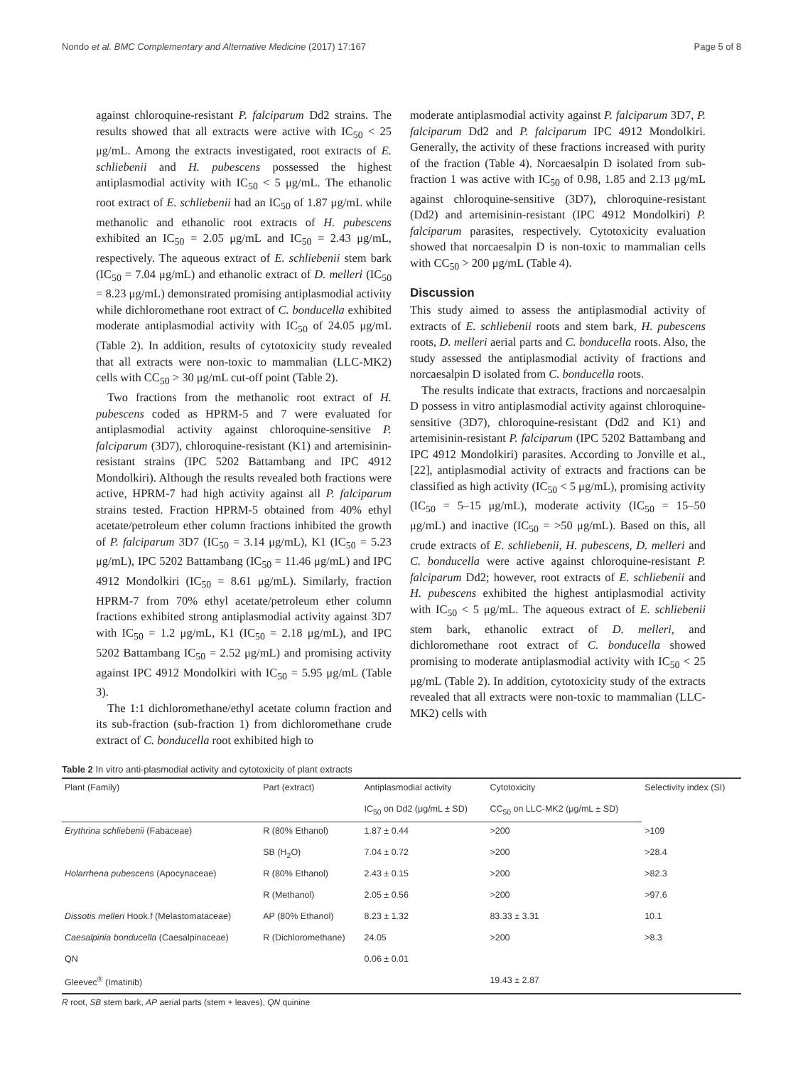Nondo et al. BMC Complementary and Alternative Medicine (2017) 17:167 Page 5 of 8
against chloroquine-resistant P. falciparum Dd2 strains. The results showed that all extracts were active with IC<sub>50</sub> < 25 μg/mL. Among the extracts investigated, root extracts of E. schliebenii and H. pubescens possessed the highest antiplasmodial activity with IC<sub>50</sub> < 5 μg/mL. The ethanolic root extract of E. schliebenii had an IC<sub>50</sub> of 1.87 μg/mL while methanolic and ethanolic root extracts of H. pubescens exhibited an IC<sub>50</sub> = 2.05 μg/mL and IC<sub>50</sub> = 2.43 μg/mL, respectively. The aqueous extract of E. schliebenii stem bark (IC<sub>50</sub> = 7.04 μg/mL) and ethanolic extract of D. melleri (IC<sub>50</sub> = 8.23 μg/mL) demonstrated promising antiplasmodial activity while dichloromethane root extract of C. bonducella exhibited moderate antiplasmodial activity with IC<sub>50</sub> of 24.05 μg/mL (Table 2). In addition, results of cytotoxicity study revealed that all extracts were non-toxic to mammalian (LLC-MK2) cells with CC<sub>50</sub> > 30 μg/mL cut-off point (Table 2).
Two fractions from the methanolic root extract of H. pubescens coded as HPRM-5 and 7 were evaluated for antiplasmodial activity against chloroquine-sensitive P. falciparum (3D7), chloroquine-resistant (K1) and artemisinin-resistant strains (IPC 5202 Battambang and IPC 4912 Mondolkiri). Although the results revealed both fractions were active, HPRM-7 had high activity against all P. falciparum strains tested. Fraction HPRM-5 obtained from 40% ethyl acetate/petroleum ether column fractions inhibited the growth of P. falciparum 3D7 (IC<sub>50</sub> = 3.14 μg/mL), K1 (IC<sub>50</sub> = 5.23 μg/mL), IPC 5202 Battambang (IC<sub>50</sub> = 11.46 μg/mL) and IPC 4912 Mondolkiri (IC<sub>50</sub> = 8.61 μg/mL). Similarly, fraction HPRM-7 from 70% ethyl acetate/petroleum ether column fractions exhibited strong antiplasmodial activity against 3D7 with IC<sub>50</sub> = 1.2 μg/mL, K1 (IC<sub>50</sub> = 2.18 μg/mL), and IPC 5202 Battambang IC<sub>50</sub> = 2.52 μg/mL) and promising activity against IPC 4912 Mondolkiri with IC<sub>50</sub> = 5.95 μg/mL (Table 3).
The 1:1 dichloromethane/ethyl acetate column fraction and its sub-fraction (sub-fraction 1) from dichloromethane crude extract of C. bonducella root exhibited high to
moderate antiplasmodial activity against P. falciparum 3D7, P. falciparum Dd2 and P. falciparum IPC 4912 Mondolkiri. Generally, the activity of these fractions increased with purity of the fraction (Table 4). Norcaesalpin D isolated from sub-fraction 1 was active with IC<sub>50</sub> of 0.98, 1.85 and 2.13 μg/mL against chloroquine-sensitive (3D7), chloroquine-resistant (Dd2) and artemisinin-resistant (IPC 4912 Mondolkiri) P. falciparum parasites, respectively. Cytotoxicity evaluation showed that norcaesalpin D is non-toxic to mammalian cells with CC<sub>50</sub> > 200 μg/mL (Table 4).
Discussion
This study aimed to assess the antiplasmodial activity of extracts of E. schliebenii roots and stem bark, H. pubescens roots, D. melleri aerial parts and C. bonducella roots. Also, the study assessed the antiplasmodial activity of fractions and norcaesalpin D isolated from C. bonducella roots.
The results indicate that extracts, fractions and norcaesalpin D possess in vitro antiplasmodial activity against chloroquine-sensitive (3D7), chloroquine-resistant (Dd2 and K1) and artemisinin-resistant P. falciparum (IPC 5202 Battambang and IPC 4912 Mondolkiri) parasites. According to Jonville et al., [22], antiplasmodial activity of extracts and fractions can be classified as high activity (IC<sub>50</sub> < 5 μg/mL), promising activity (IC<sub>50</sub> = 5–15 μg/mL), moderate activity (IC<sub>50</sub> = 15–50 μg/mL) and inactive (IC<sub>50</sub> = >50 μg/mL). Based on this, all crude extracts of E. schliebenii, H. pubescens, D. melleri and C. bonducella were active against chloroquine-resistant P. falciparum Dd2; however, root extracts of E. schliebenii and H. pubescens exhibited the highest antiplasmodial activity with IC<sub>50</sub> < 5 μg/mL. The aqueous extract of E. schliebenii stem bark, ethanolic extract of D. melleri, and dichloromethane root extract of C. bonducella showed promising to moderate antiplasmodial activity with IC<sub>50</sub> < 25 μg/mL (Table 2). In addition, cytotoxicity study of the extracts revealed that all extracts were non-toxic to mammalian (LLC-MK2) cells with
Table 2 In vitro anti-plasmodial activity and cytotoxicity of plant extracts
| Plant (Family) | Part (extract) | Antiplasmodial activity | Cytotoxicity | Selectivity index (SI) |
| --- | --- | --- | --- | --- |
| | | IC<sub>50</sub> on Dd2 (μg/mL ± SD) | CC<sub>50</sub> on LLC-MK2 (μg/mL ± SD) | |
| Erythrina schliebenii (Fabaceae) | R (80% Ethanol) | 1.87 ± 0.44 | >200 | >109 |
| | SB (H<sub>2</sub>O) | 7.04 ± 0.72 | >200 | >28.4 |
| Holarrhena pubescens (Apocynaceae) | R (80% Ethanol) | 2.43 ± 0.15 | >200 | >82.3 |
| | R (Methanol) | 2.05 ± 0.56 | >200 | >97.6 |
| Dissotis melleri Hook.f (Melastomataceae) | AP (80% Ethanol) | 8.23 ± 1.32 | 83.33 ± 3.31 | 10.1 |
| Caesalpinia bonducella (Caesalpinaceae) | R (Dichloromethane) | 24.05 | >200 | >8.3 |
| QN | | 0.06 ± 0.01 | | |
| Gleevec<sup>®</sup> (Imatinib) | | | 19.43 ± 2.87 | |
R root, SB stem bark, AP aerial parts (stem + leaves), QN quinine